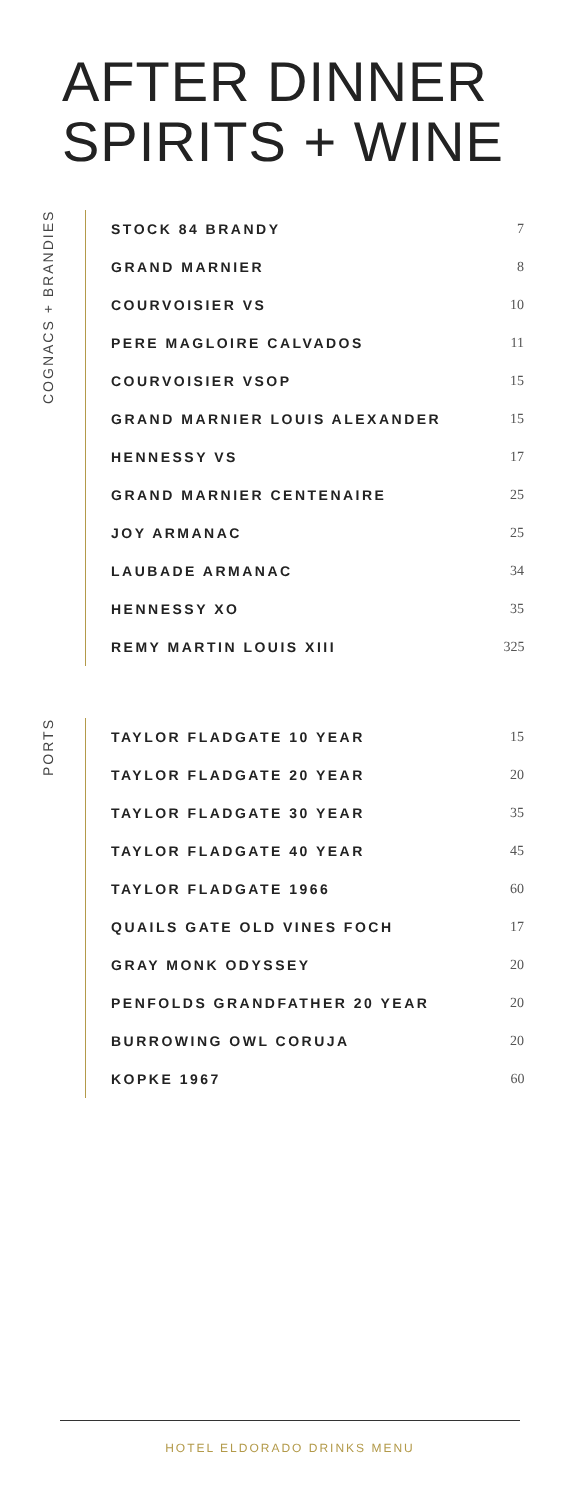AFTER DINNER
SPIRITS + WINE
COGNACS + BRANDIES
| STOCK 84 BRANDY | 7 |
| GRAND MARNIER | 8 |
| COURVOISIER VS | 10 |
| PERE MAGLOIRE CALVADOS | 11 |
| COURVOISIER VSOP | 15 |
| GRAND MARNIER LOUIS ALEXANDER | 15 |
| HENNESSY VS | 17 |
| GRAND MARNIER CENTENAIRE | 25 |
| JOY ARMANAC | 25 |
| LAUBADE ARMANAC | 34 |
| HENNESSY XO | 35 |
| REMY MARTIN LOUIS XIII | 325 |
PORTS
| TAYLOR FLADGATE 10 YEAR | 15 |
| TAYLOR FLADGATE 20 YEAR | 20 |
| TAYLOR FLADGATE 30 YEAR | 35 |
| TAYLOR FLADGATE 40 YEAR | 45 |
| TAYLOR FLADGATE 1966 | 60 |
| QUAILS GATE OLD VINES FOCH | 17 |
| GRAY MONK ODYSSEY | 20 |
| PENFOLDS GRANDFATHER 20 YEAR | 20 |
| BURROWING OWL CORUJA | 20 |
| KOPKE 1967 | 60 |
HOTEL ELDORADO DRINKS MENU